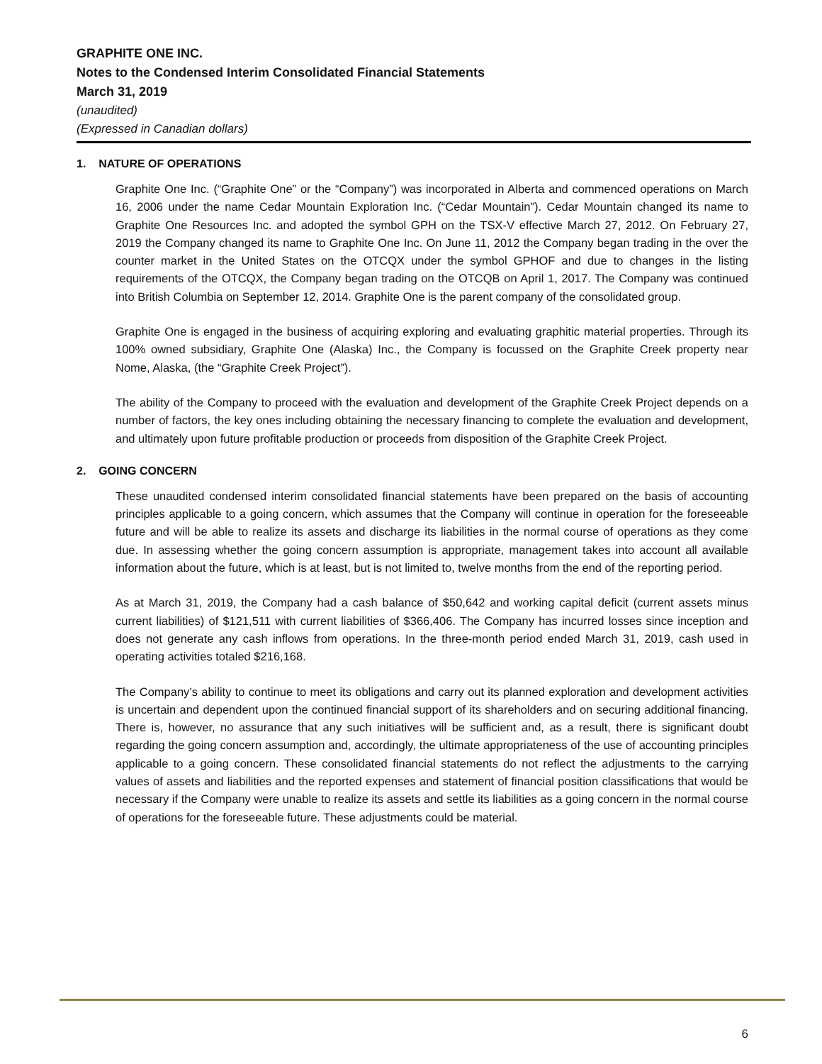GRAPHITE ONE INC.
Notes to the Condensed Interim Consolidated Financial Statements
March 31, 2019
(unaudited)
(Expressed in Canadian dollars)
1. NATURE OF OPERATIONS
Graphite One Inc. (“Graphite One” or the “Company”) was incorporated in Alberta and commenced operations on March 16, 2006 under the name Cedar Mountain Exploration Inc. (“Cedar Mountain”). Cedar Mountain changed its name to Graphite One Resources Inc. and adopted the symbol GPH on the TSX-V effective March 27, 2012. On February 27, 2019 the Company changed its name to Graphite One Inc. On June 11, 2012 the Company began trading in the over the counter market in the United States on the OTCQX under the symbol GPHOF and due to changes in the listing requirements of the OTCQX, the Company began trading on the OTCQB on April 1, 2017. The Company was continued into British Columbia on September 12, 2014. Graphite One is the parent company of the consolidated group.
Graphite One is engaged in the business of acquiring exploring and evaluating graphitic material properties. Through its 100% owned subsidiary, Graphite One (Alaska) Inc., the Company is focussed on the Graphite Creek property near Nome, Alaska, (the “Graphite Creek Project”).
The ability of the Company to proceed with the evaluation and development of the Graphite Creek Project depends on a number of factors, the key ones including obtaining the necessary financing to complete the evaluation and development, and ultimately upon future profitable production or proceeds from disposition of the Graphite Creek Project.
2. GOING CONCERN
These unaudited condensed interim consolidated financial statements have been prepared on the basis of accounting principles applicable to a going concern, which assumes that the Company will continue in operation for the foreseeable future and will be able to realize its assets and discharge its liabilities in the normal course of operations as they come due. In assessing whether the going concern assumption is appropriate, management takes into account all available information about the future, which is at least, but is not limited to, twelve months from the end of the reporting period.
As at March 31, 2019, the Company had a cash balance of $50,642 and working capital deficit (current assets minus current liabilities) of $121,511 with current liabilities of $366,406. The Company has incurred losses since inception and does not generate any cash inflows from operations. In the three-month period ended March 31, 2019, cash used in operating activities totaled $216,168.
The Company’s ability to continue to meet its obligations and carry out its planned exploration and development activities is uncertain and dependent upon the continued financial support of its shareholders and on securing additional financing. There is, however, no assurance that any such initiatives will be sufficient and, as a result, there is significant doubt regarding the going concern assumption and, accordingly, the ultimate appropriateness of the use of accounting principles applicable to a going concern. These consolidated financial statements do not reflect the adjustments to the carrying values of assets and liabilities and the reported expenses and statement of financial position classifications that would be necessary if the Company were unable to realize its assets and settle its liabilities as a going concern in the normal course of operations for the foreseeable future. These adjustments could be material.
6